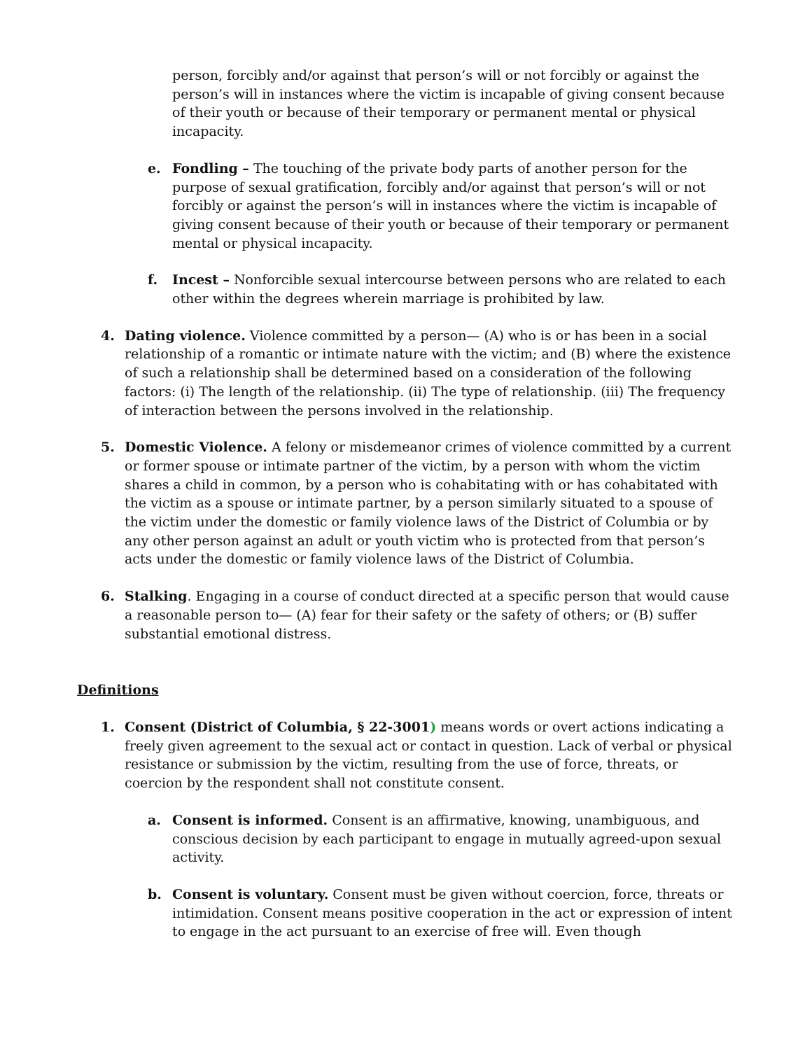person, forcibly and/or against that person’s will or not forcibly or against the person’s will in instances where the victim is incapable of giving consent because of their youth or because of their temporary or permanent mental or physical incapacity.
e. Fondling – The touching of the private body parts of another person for the purpose of sexual gratification, forcibly and/or against that person’s will or not forcibly or against the person’s will in instances where the victim is incapable of giving consent because of their youth or because of their temporary or permanent mental or physical incapacity.
f. Incest – Nonforcible sexual intercourse between persons who are related to each other within the degrees wherein marriage is prohibited by law.
4. Dating violence. Violence committed by a person— (A) who is or has been in a social relationship of a romantic or intimate nature with the victim; and (B) where the existence of such a relationship shall be determined based on a consideration of the following factors: (i) The length of the relationship. (ii) The type of relationship. (iii) The frequency of interaction between the persons involved in the relationship.
5. Domestic Violence. A felony or misdemeanor crimes of violence committed by a current or former spouse or intimate partner of the victim, by a person with whom the victim shares a child in common, by a person who is cohabitating with or has cohabitated with the victim as a spouse or intimate partner, by a person similarly situated to a spouse of the victim under the domestic or family violence laws of the District of Columbia or by any other person against an adult or youth victim who is protected from that person’s acts under the domestic or family violence laws of the District of Columbia.
6. Stalking. Engaging in a course of conduct directed at a specific person that would cause a reasonable person to— (A) fear for their safety or the safety of others; or (B) suffer substantial emotional distress.
Definitions
1. Consent (District of Columbia, § 22-3001) means words or overt actions indicating a freely given agreement to the sexual act or contact in question. Lack of verbal or physical resistance or submission by the victim, resulting from the use of force, threats, or coercion by the respondent shall not constitute consent.
a. Consent is informed. Consent is an affirmative, knowing, unambiguous, and conscious decision by each participant to engage in mutually agreed-upon sexual activity.
b. Consent is voluntary. Consent must be given without coercion, force, threats or intimidation. Consent means positive cooperation in the act or expression of intent to engage in the act pursuant to an exercise of free will. Even though